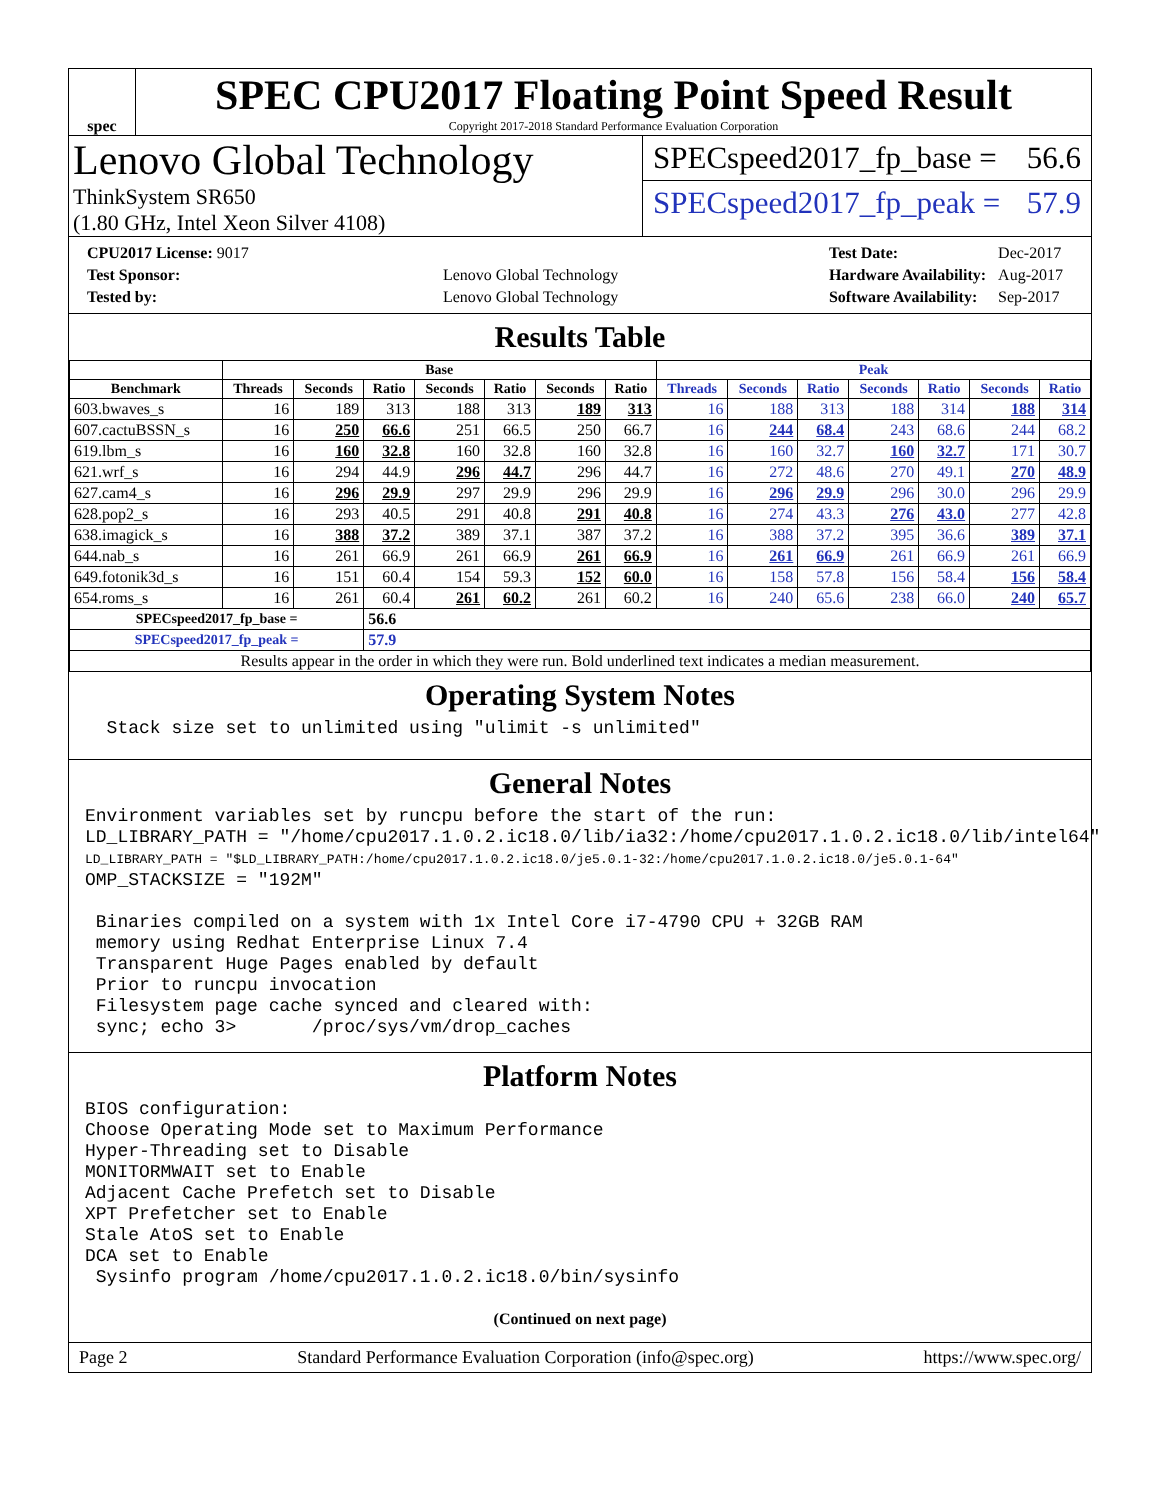spec
SPEC CPU2017 Floating Point Speed Result
Copyright 2017-2018 Standard Performance Evaluation Corporation
Lenovo Global Technology
ThinkSystem SR650
(1.80 GHz, Intel Xeon Silver 4108)
SPECspeed2017_fp_base = 56.6
SPECspeed2017_fp_peak = 57.9
| CPU2017 License: 9017 | |
| Test Sponsor: | Lenovo Global Technology |
| Tested by: | Lenovo Global Technology |
| Test Date: | Dec-2017 |
| Hardware Availability: | Aug-2017 |
| Software Availability: | Sep-2017 |
Results Table
| | Base | | | | | | | Peak | | | | | | |
| --- | --- | --- | --- | --- | --- | --- | --- | --- | --- | --- | --- | --- | --- | --- |
| Benchmark | Threads | Seconds | Ratio | Seconds | Ratio | Seconds | Ratio | Threads | Seconds | Ratio | Seconds | Ratio | Seconds | Ratio |
| 603.bwaves_s | 16 | 189 | 313 | 188 | 313 | 189 | 313 | 16 | 188 | 313 | 188 | 314 | 188 | 314 |
| 607.cactuBSSN_s | 16 | 250 | 66.6 | 251 | 66.5 | 250 | 66.7 | 16 | 244 | 68.4 | 243 | 68.6 | 244 | 68.2 |
| 619.lbm_s | 16 | 160 | 32.8 | 160 | 32.8 | 160 | 32.8 | 16 | 160 | 32.7 | 160 | 32.7 | 171 | 30.7 |
| 621.wrf_s | 16 | 294 | 44.9 | 296 | 44.7 | 296 | 44.7 | 16 | 272 | 48.6 | 270 | 49.1 | 270 | 48.9 |
| 627.cam4_s | 16 | 296 | 29.9 | 297 | 29.9 | 296 | 29.9 | 16 | 296 | 29.9 | 296 | 30.0 | 296 | 29.9 |
| 628.pop2_s | 16 | 293 | 40.5 | 291 | 40.8 | 291 | 40.8 | 16 | 274 | 43.3 | 276 | 43.0 | 277 | 42.8 |
| 638.imagick_s | 16 | 388 | 37.2 | 389 | 37.1 | 387 | 37.2 | 16 | 388 | 37.2 | 395 | 36.6 | 389 | 37.1 |
| 644.nab_s | 16 | 261 | 66.9 | 261 | 66.9 | 261 | 66.9 | 16 | 261 | 66.9 | 261 | 66.9 | 261 | 66.9 |
| 649.fotonik3d_s | 16 | 151 | 60.4 | 154 | 59.3 | 152 | 60.0 | 16 | 158 | 57.8 | 156 | 58.4 | 156 | 58.4 |
| 654.roms_s | 16 | 261 | 60.4 | 261 | 60.2 | 261 | 60.2 | 16 | 240 | 65.6 | 238 | 66.0 | 240 | 65.7 |
| SPECspeed2017_fp_base = | | | 56.6 | | | | | | | | | | | |
| SPECspeed2017_fp_peak = | | | 57.9 | | | | | | | | | | | |
| Results appear in the order in which they were run. Bold underlined text indicates a median measurement. | | | | | | | | | | | | | | |
Operating System Notes
  Stack size set to unlimited using "ulimit -s unlimited"
General Notes
Environment variables set by runcpu before the start of the run:
LD_LIBRARY_PATH = "/home/cpu2017.1.0.2.ic18.0/lib/ia32:/home/cpu2017.1.0.2.ic18.0/lib/intel64"
LD_LIBRARY_PATH = "$LD_LIBRARY_PATH:/home/cpu2017.1.0.2.ic18.0/je5.0.1-32:/home/cpu2017.1.0.2.ic18.0/je5.0.1-64"
OMP_STACKSIZE = "192M"

 Binaries compiled on a system with 1x Intel Core i7-4790 CPU + 32GB RAM
 memory using Redhat Enterprise Linux 7.4
 Transparent Huge Pages enabled by default
 Prior to runcpu invocation
 Filesystem page cache synced and cleared with:
 sync; echo 3>       /proc/sys/vm/drop_caches
Platform Notes
BIOS configuration:
Choose Operating Mode set to Maximum Performance
Hyper-Threading set to Disable
MONITORMWAIT set to Enable
Adjacent Cache Prefetch set to Disable
XPT Prefetcher set to Enable
Stale AtoS set to Enable
DCA set to Enable
 Sysinfo program /home/cpu2017.1.0.2.ic18.0/bin/sysinfo
(Continued on next page)
Page 2 Standard Performance Evaluation Corporation (info@spec.org) https://www.spec.org/